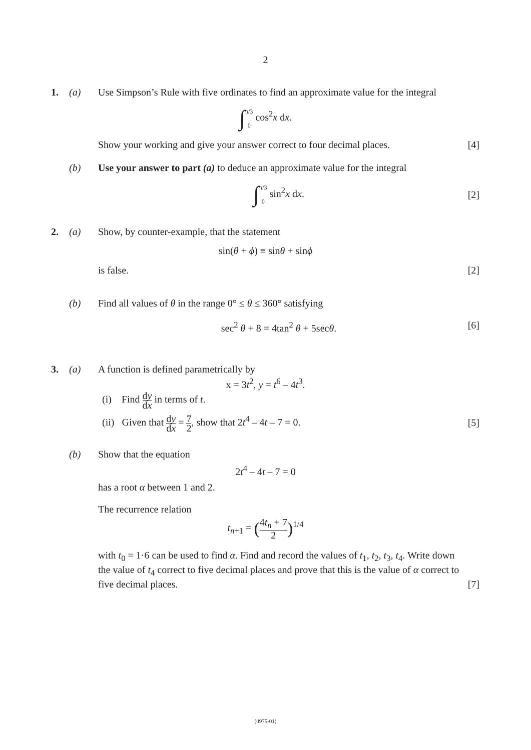2
1. (a) Use Simpson’s Rule with five ordinates to find an approximate value for the integral
∫π/3
0 cos<sup>2</sup>x dx.
Show your working and give your answer correct to four decimal places.
[4]
(b) Use your answer to part (a) to deduce an approximate value for the integral
∫π/3
0 sin<sup>2</sup>x dx.
[2]
2. (a) Show, by counter-example, that the statement
sin(θ + ϕ) ≡ sinθ + sinϕ
is false. [2]
(b) Find all values of θ in the range 0° ≤ θ ≤ 360° satisfying
sec<sup>2</sup> θ + 8 = 4tan<sup>2</sup> θ + 5secθ. [6]
3. (a) A function is defined parametrically by
x = 3t<sup>2</sup>, y = t<sup>6</sup> – 4t<sup>3</sup>.
(i) Find dy dx in terms of t.
(ii) Given that dy dx = 7 2, show that 2t<sup>4</sup> – 4t – 7 = 0.
[5]
(b) Show that the equation
2t<sup>4</sup> – 4t – 7 = 0
has a root α between 1 and 2.
The recurrence relation
t<sub>n+1</sub> = (4t<sub>n</sub> + 7 2)<sup>1/4</sup>
with t<sub>0</sub> = 1·6 can be used to find α. Find and record the values of t<sub>1</sub>, t<sub>2</sub>, t<sub>3</sub>, t<sub>4</sub>. Write down the value of t<sub>4</sub> correct to five decimal places and prove that this is the value of α correct to five decimal places.
[7]
(0975-01)